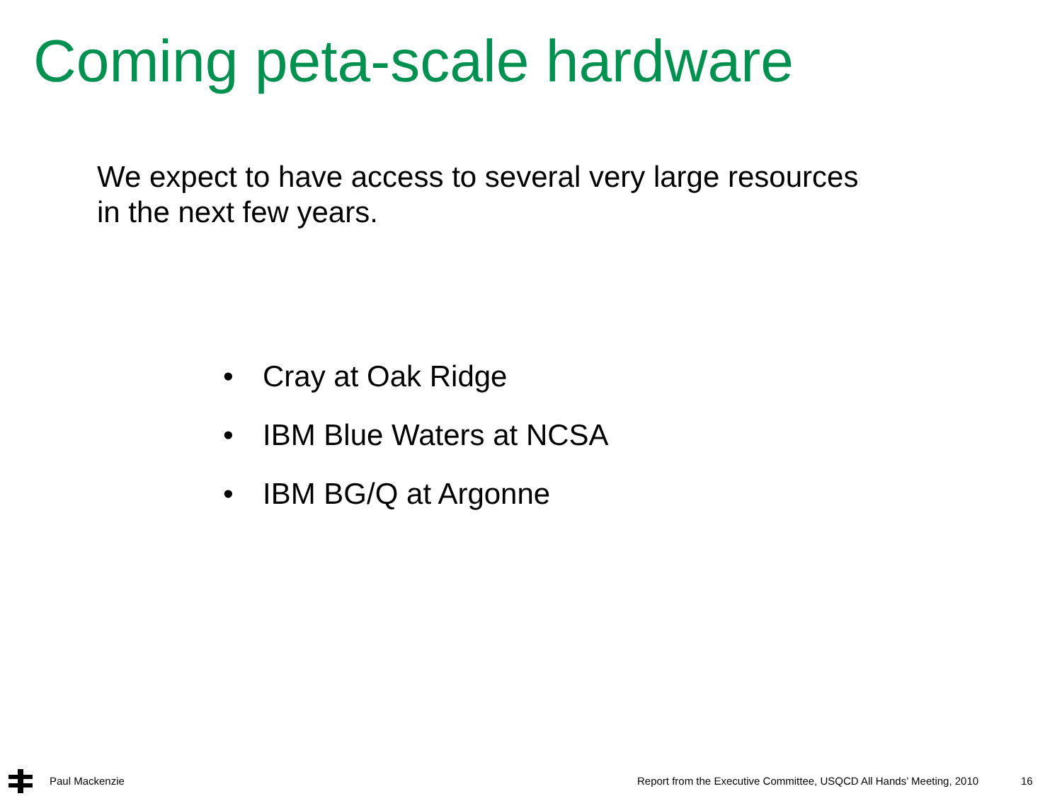Coming peta-scale hardware
We expect to have access to several very large resources
in the next few years.
• Cray at Oak Ridge
• IBM Blue Waters at NCSA
• IBM BG/Q at Argonne
Paul Mackenzie Report from the Executive Committee, USQCD All Hands’ Meeting, 2010 16